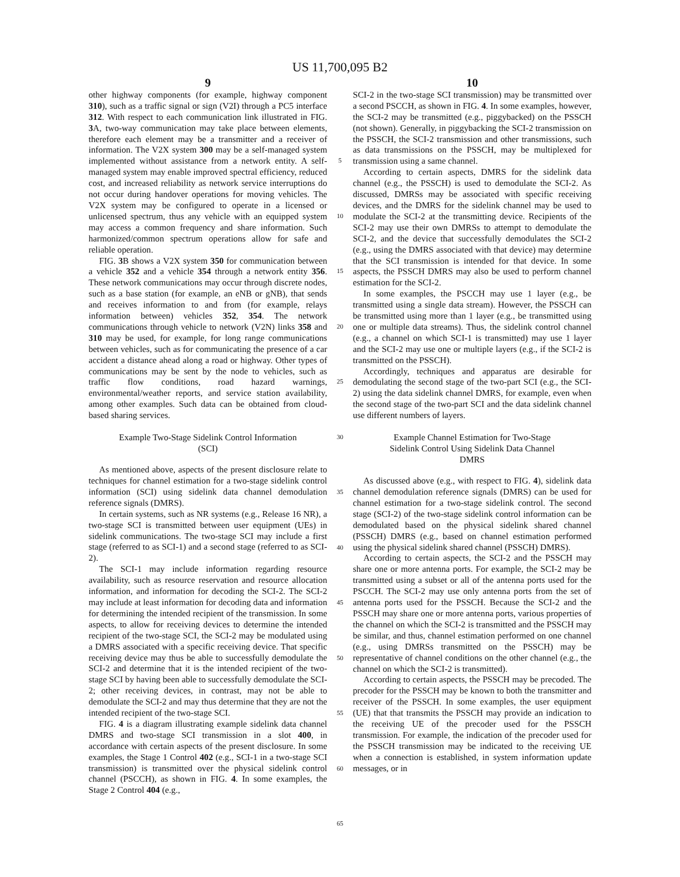US 11,700,095 B2
9
other highway components (for example, highway component 310), such as a traffic signal or sign (V2I) through a PC5 interface 312. With respect to each communication link illustrated in FIG. 3 A, two-way communication may take place between elements, therefore each element may be a transmitter and a receiver of information. The V2X system 300 may be a self-managed system implemented without assistance from a network entity. A self-managed system may enable improved spectral efficiency, reduced cost, and increased reliability as network service interruptions do not occur during handover operations for moving vehicles. The V2X system may be configured to operate in a licensed or unlicensed spectrum, thus any vehicle with an equipped system may access a common frequency and share information. Such harmonized/common spectrum operations allow for safe and reliable operation.
FIG. 3 B shows a V2X system 350 for communication between a vehicle 352 and a vehicle 354 through a network entity 356. These network communications may occur through discrete nodes, such as a base station (for example, an eNB or gNB), that sends and receives information to and from (for example, relays information between) vehicles 352, 354. The network communications through vehicle to network (V2N) links 358 and 310 may be used, for example, for long range communications between vehicles, such as for communicating the presence of a car accident a distance ahead along a road or highway. Other types of communications may be sent by the node to vehicles, such as traffic flow conditions, road hazard warnings, environmental/weather reports, and service station availability, among other examples. Such data can be obtained from cloud-based sharing services.
Example Two-Stage Sidelink Control Information
(SCI)
As mentioned above, aspects of the present disclosure relate to techniques for channel estimation for a two-stage sidelink control information (SCI) using sidelink data channel demodulation reference signals (DMRS).
In certain systems, such as NR systems (e.g., Release 16 NR), a two-stage SCI is transmitted between user equipment (UEs) in sidelink communications. The two-stage SCI may include a first stage (referred to as SCI-1) and a second stage (referred to as SCI-2).
The SCI-1 may include information regarding resource availability, such as resource reservation and resource allocation information, and information for decoding the SCI-2. The SCI-2 may include at least information for decoding data and information for determining the intended recipient of the transmission. In some aspects, to allow for receiving devices to determine the intended recipient of the two-stage SCI, the SCI-2 may be modulated using a DMRS associated with a specific receiving device. That specific receiving device may thus be able to successfully demodulate the SCI-2 and determine that it is the intended recipient of the two-stage SCI by having been able to successfully demodulate the SCI-2; other receiving devices, in contrast, may not be able to demodulate the SCI-2 and may thus determine that they are not the intended recipient of the two-stage SCI.
FIG. 4 is a diagram illustrating example sidelink data channel DMRS and two-stage SCI transmission in a slot 400, in accordance with certain aspects of the present disclosure. In some examples, the Stage 1 Control 402 (e.g., SCI-1 in a two-stage SCI transmission) is transmitted over the physical sidelink control channel (PSCCH), as shown in FIG. 4. In some examples, the Stage 2 Control 404 (e.g.,
5
10
15
20
25
30
35
40
45
50
55
60
65
10
SCI-2 in the two-stage SCI transmission) may be transmitted over a second PSCCH, as shown in FIG. 4. In some examples, however, the SCI-2 may be transmitted (e.g., piggybacked) on the PSSCH (not shown). Generally, in piggybacking the SCI-2 transmission on the PSSCH, the SCI-2 transmission and other transmissions, such as data transmissions on the PSSCH, may be multiplexed for transmission using a same channel.
According to certain aspects, DMRS for the sidelink data channel (e.g., the PSSCH) is used to demodulate the SCI-2. As discussed, DMRSs may be associated with specific receiving devices, and the DMRS for the sidelink channel may be used to modulate the SCI-2 at the transmitting device. Recipients of the SCI-2 may use their own DMRSs to attempt to demodulate the SCI-2, and the device that successfully demodulates the SCI-2 (e.g., using the DMRS associated with that device) may determine that the SCI transmission is intended for that device. In some aspects, the PSSCH DMRS may also be used to perform channel estimation for the SCI-2.
In some examples, the PSCCH may use 1 layer (e.g., be transmitted using a single data stream). However, the PSSCH can be transmitted using more than 1 layer (e.g., be transmitted using one or multiple data streams). Thus, the sidelink control channel (e.g., a channel on which SCI-1 is transmitted) may use 1 layer and the SCI-2 may use one or multiple layers (e.g., if the SCI-2 is transmitted on the PSSCH).
Accordingly, techniques and apparatus are desirable for demodulating the second stage of the two-part SCI (e.g., the SCI-2) using the data sidelink channel DMRS, for example, even when the second stage of the two-part SCI and the data sidelink channel use different numbers of layers.
Example Channel Estimation for Two-Stage
Sidelink Control Using Sidelink Data Channel
DMRS
As discussed above (e.g., with respect to FIG. 4), sidelink data channel demodulation reference signals (DMRS) can be used for channel estimation for a two-stage sidelink control. The second stage (SCI-2) of the two-stage sidelink control information can be demodulated based on the physical sidelink shared channel (PSSCH) DMRS (e.g., based on channel estimation performed using the physical sidelink shared channel (PSSCH) DMRS).
According to certain aspects, the SCI-2 and the PSSCH may share one or more antenna ports. For example, the SCI-2 may be transmitted using a subset or all of the antenna ports used for the PSCCH. The SCI-2 may use only antenna ports from the set of antenna ports used for the PSSCH. Because the SCI-2 and the PSSCH may share one or more antenna ports, various properties of the channel on which the SCI-2 is transmitted and the PSSCH may be similar, and thus, channel estimation performed on one channel (e.g., using DMRSs transmitted on the PSSCH) may be representative of channel conditions on the other channel (e.g., the channel on which the SCI-2 is transmitted).
According to certain aspects, the PSSCH may be precoded. The precoder for the PSSCH may be known to both the transmitter and receiver of the PSSCH. In some examples, the user equipment (UE) that that transmits the PSSCH may provide an indication to the receiving UE of the precoder used for the PSSCH transmission. For example, the indication of the precoder used for the PSSCH transmission may be indicated to the receiving UE when a connection is established, in system information update messages, or in